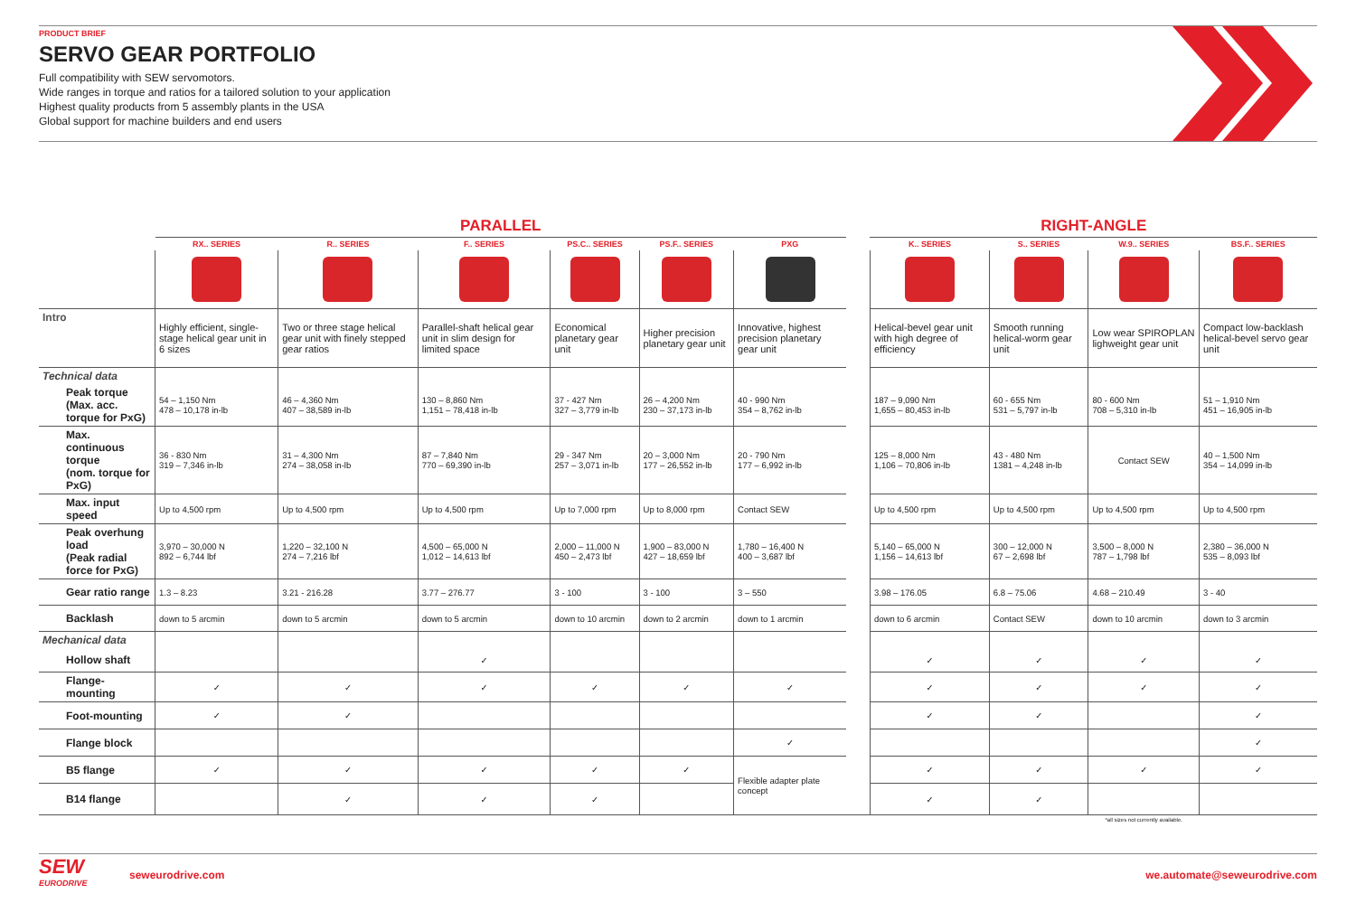PRODUCT BRIEF
SERVO GEAR PORTFOLIO
Full compatibility with SEW servomotors.
Wide ranges in torque and ratios for a tailored solution to your application
Highest quality products from 5 assembly plants in the USA
Global support for machine builders and end users
| | PARALLEL | | | | | | | RIGHT-ANGLE | | | |
| | RX.. SERIES | R.. SERIES | F.. SERIES | PS.C.. SERIES | PS.F.. SERIES | PXG | | K.. SERIES | S.. SERIES | W.9.. SERIES | BS.F.. SERIES |
| Intro | Highly efficient, single-stage helical gear unit in 6 sizes | Two or three stage helical gear unit with finely stepped gear ratios | Parallel-shaft helical gear unit in slim design for limited space | Economical planetary gear unit | Higher precision planetary gear unit | Innovative, highest precision planetary gear unit | | Helical-bevel gear unit with high degree of efficiency | Smooth running helical-worm gear unit | Low wear SPIROPLAN lighweight gear unit | Compact low-backlash helical-bevel servo gear unit |
| Technical data | | | | | | | | | | | |
| Peak torque (Max. acc. torque for PxG) | 54 – 1,150 Nm 478 – 10,178 in-lb | 46 – 4,360 Nm 407 – 38,589 in-lb | 130 – 8,860 Nm 1,151 – 78,418 in-lb | 37 - 427 Nm 327 – 3,779 in-lb | 26 – 4,200 Nm 230 – 37,173 in-lb | 40 - 990 Nm 354 – 8,762 in-lb | | 187 – 9,090 Nm 1,655 – 80,453 in-lb | 60 - 655 Nm 531 – 5,797 in-lb | 80 - 600 Nm 708 – 5,310 in-lb | 51 – 1,910 Nm 451 – 16,905 in-lb |
| Max. continuous torque (nom. torque for PxG) | 36 - 830 Nm 319 – 7,346 in-lb | 31 – 4,300 Nm 274 – 38,058 in-lb | 87 – 7,840 Nm 770 – 69,390 in-lb | 29 - 347 Nm 257 – 3,071 in-lb | 20 – 3,000 Nm 177 – 26,552 in-lb | 20 - 790 Nm 177 – 6,992 in-lb | | 125 – 8,000 Nm 1,106 – 70,806 in-lb | 43 - 480 Nm 1381 – 4,248 in-lb | Contact SEW | 40 – 1,500 Nm 354 – 14,099 in-lb |
| Max. input speed | Up to 4,500 rpm | Up to 4,500 rpm | Up to 4,500 rpm | Up to 7,000 rpm | Up to 8,000 rpm | Contact SEW | | Up to 4,500 rpm | Up to 4,500 rpm | Up to 4,500 rpm | Up to 4,500 rpm |
| Peak overhung load (Peak radial force for PxG) | 3,970 – 30,000 N 892 – 6,744 lbf | 1,220 – 32,100 N 274 – 7,216 lbf | 4,500 – 65,000 N 1,012 – 14,613 lbf | 2,000 – 11,000 N 450 – 2,473 lbf | 1,900 – 83,000 N 427 – 18,659 lbf | 1,780 – 16,400 N 400 – 3,687 lbf | | 5,140 – 65,000 N 1,156 – 14,613 lbf | 300 – 12,000 N 67 – 2,698 lbf | 3,500 – 8,000 N 787 – 1,798 lbf | 2,380 – 36,000 N 535 – 8,093 lbf |
| Gear ratio range | 1.3 – 8.23 | 3.21 - 216.28 | 3.77 – 276.77 | 3 - 100 | 3 - 100 | 3 – 550 | | 3.98 – 176.05 | 6.8 – 75.06 | 4.68 – 210.49 | 3 - 40 |
| Backlash | down to 5 arcmin | down to 5 arcmin | down to 5 arcmin | down to 10 arcmin | down to 2 arcmin | down to 1 arcmin | | down to 6 arcmin | Contact SEW | down to 10 arcmin | down to 3 arcmin |
| Mechanical data | | | | | | | | | | | |
| Hollow shaft | | | ✓ | | | | | ✓ | ✓ | ✓ | ✓ |
| Flange-mounting | ✓ | ✓ | ✓ | ✓ | ✓ | ✓ | | ✓ | ✓ | ✓ | ✓ |
| Foot-mounting | ✓ | ✓ | | | | | | ✓ | ✓ | | ✓ |
| Flange block | | | | | | ✓ | | | | | ✓ |
| B5 flange | ✓ | ✓ | ✓ | ✓ | ✓ | Flexible adapter plate concept | | ✓ | ✓ | ✓ | ✓ |
| B14 flange | | ✓ | ✓ | ✓ | | | | ✓ | ✓ | | |
| | | | | | | | | | | *all sizes not currently available. | |
SEW
EURODRIVE
seweurodrive.com we.automate@seweurodrive.com